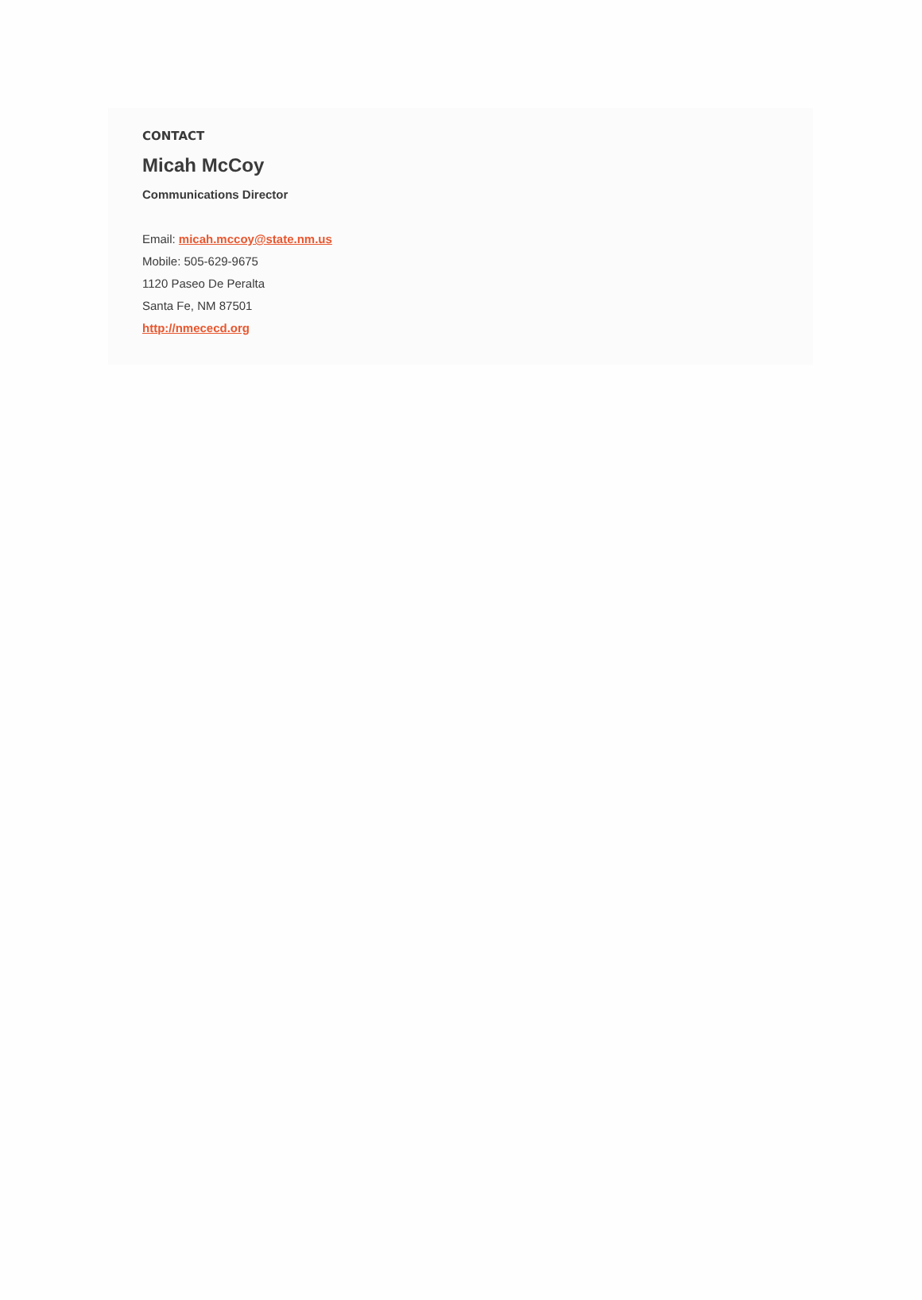CONTACT
Micah McCoy
Communications Director
Email: micah.mccoy@state.nm.us
Mobile: 505-629-9675
1120 Paseo De Peralta
Santa Fe, NM 87501
http://nmececd.org